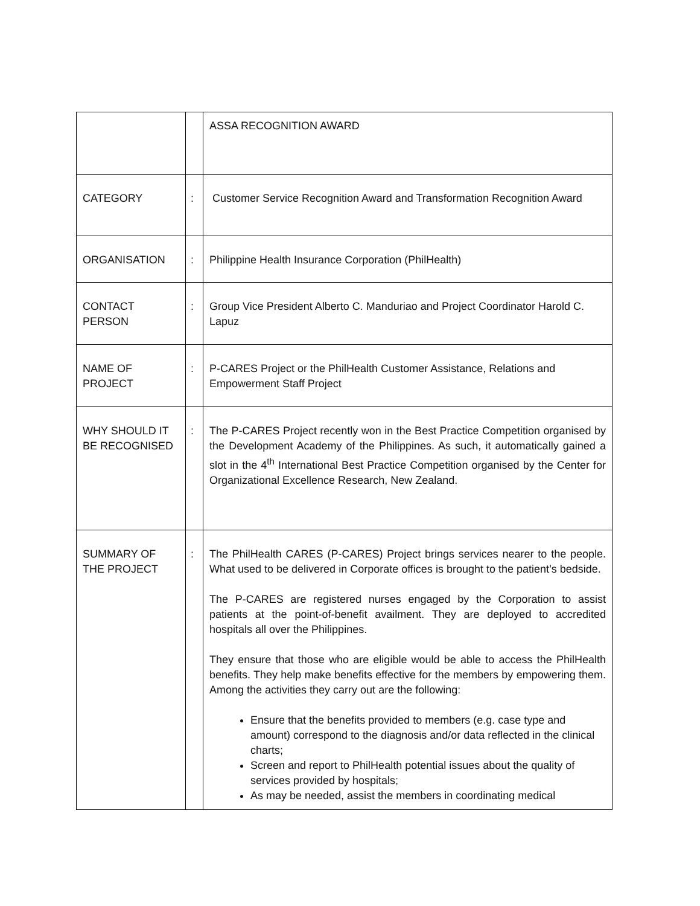| | | ASSA RECOGNITION AWARD |
| CATEGORY | : | Customer Service Recognition Award and Transformation Recognition Award |
| ORGANISATION | : | Philippine Health Insurance Corporation (PhilHealth) |
| CONTACT PERSON | : | Group Vice President Alberto C. Manduriao and Project Coordinator Harold C. Lapuz |
| NAME OF PROJECT | : | P-CARES Project or the PhilHealth Customer Assistance, Relations and Empowerment Staff Project |
| WHY SHOULD IT BE RECOGNISED | : | The P-CARES Project recently won in the Best Practice Competition organised by the Development Academy of the Philippines. As such, it automatically gained a slot in the 4<sup>th</sup> International Best Practice Competition organised by the Center for Organizational Excellence Research, New Zealand. |
| SUMMARY OF THE PROJECT | : | The PhilHealth CARES (P-CARES) Project brings services nearer to the people. What used to be delivered in Corporate offices is brought to the patient’s bedside. The P-CARES are registered nurses engaged by the Corporation to assist patients at the point-of-benefit availment. They are deployed to accredited hospitals all over the Philippines. They ensure that those who are eligible would be able to access the PhilHealth benefits. They help make benefits effective for the members by empowering them. Among the activities they carry out are the following: Ensure that the benefits provided to members (e.g. case type and amount) correspond to the diagnosis and/or data reflected in the clinical charts; Screen and report to PhilHealth potential issues about the quality of services provided by hospitals; As may be needed, assist the members in coordinating medical |